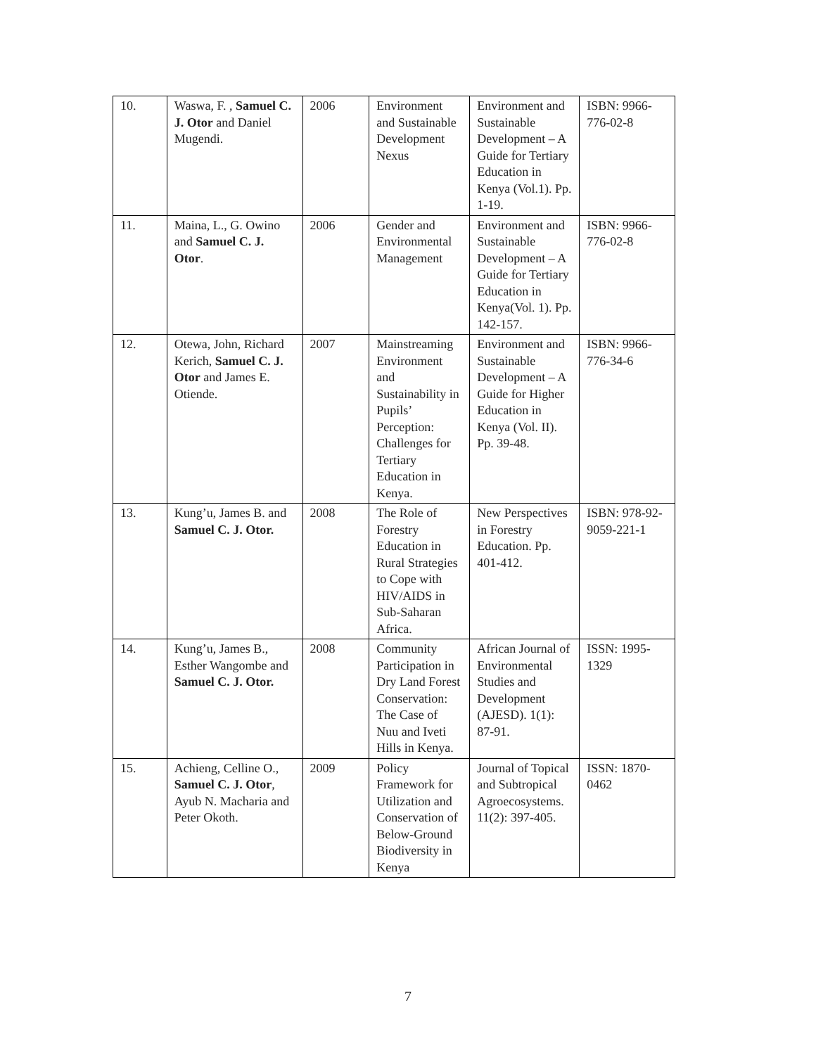| 10. | Waswa, F. , Samuel C. J. Otor and Daniel Mugendi. | 2006 | Environment and Sustainable Development Nexus | Environment and Sustainable Development – A Guide for Tertiary Education in Kenya (Vol.1). Pp. 1-19. | ISBN: 9966-776-02-8 |
| 11. | Maina, L., G. Owino and Samuel C. J. Otor . | 2006 | Gender and Environmental Management | Environment and Sustainable Development – A Guide for Tertiary Education in Kenya(Vol. 1). Pp. 142-157. | ISBN: 9966-776-02-8 |
| 12. | Otewa, John, Richard Kerich, Samuel C. J. Otor and James E. Otiende. | 2007 | Mainstreaming Environment and Sustainability in Pupils’ Perception: Challenges for Tertiary Education in Kenya. | Environment and Sustainable Development – A Guide for Higher Education in Kenya (Vol. II). Pp. 39-48. | ISBN: 9966-776-34-6 |
| 13. | Kung’u, James B. and Samuel C. J. Otor. | 2008 | The Role of Forestry Education in Rural Strategies to Cope with HIV/AIDS in Sub-Saharan Africa. | New Perspectives in Forestry Education. Pp. 401-412. | ISBN: 978-92-9059-221-1 |
| 14. | Kung’u, James B., Esther Wangombe and Samuel C. J. Otor. | 2008 | Community Participation in Dry Land Forest Conservation: The Case of Nuu and Iveti Hills in Kenya. | African Journal of Environmental Studies and Development (AJESD). 1(1): 87-91. | ISSN: 1995-1329 |
| 15. | Achieng, Celline O., Samuel C. J. Otor , Ayub N. Macharia and Peter Okoth. | 2009 | Policy Framework for Utilization and Conservation of Below-Ground Biodiversity in Kenya | Journal of Topical and Subtropical Agroecosystems. 11(2): 397-405. | ISSN: 1870-0462 |
7